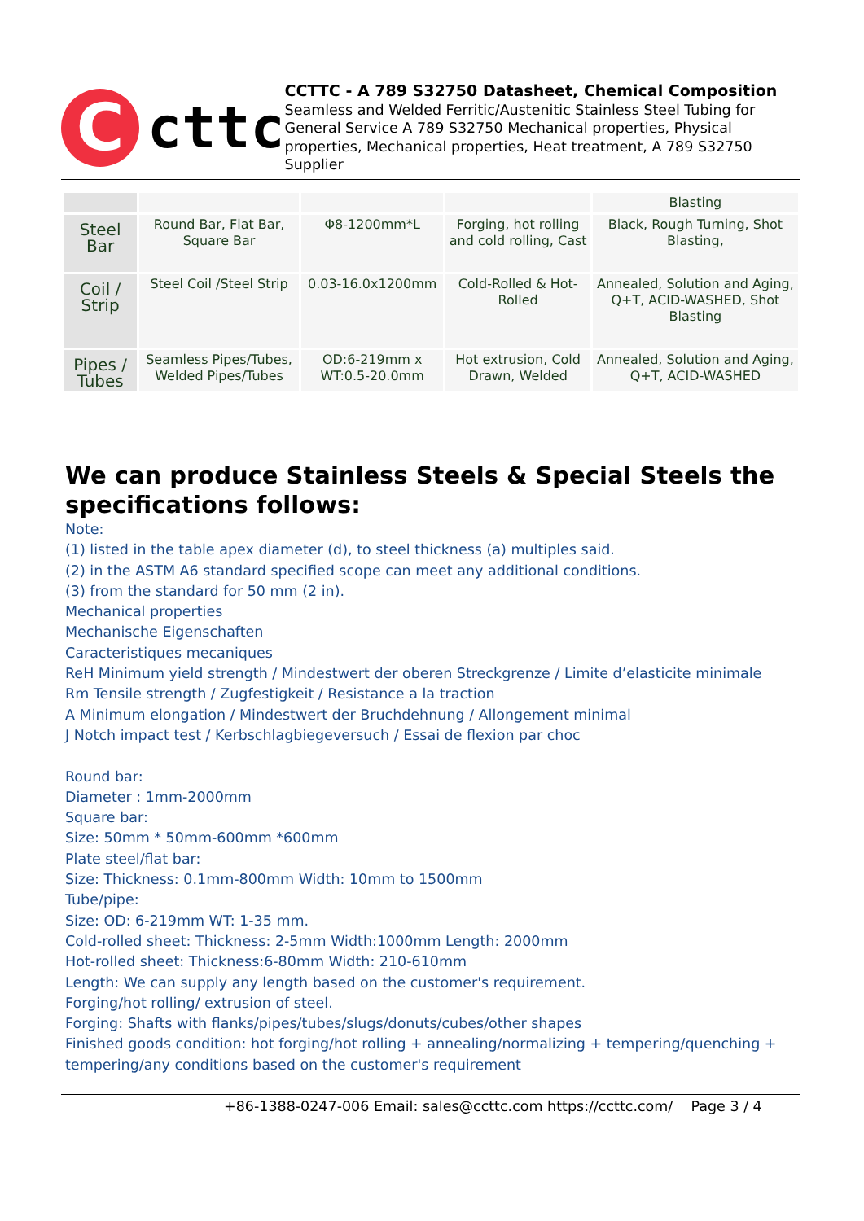C
cttc
CCTTC - A 789 S32750 Datasheet, Chemical Composition
Seamless and Welded Ferritic/Austenitic Stainless Steel Tubing for General Service A 789 S32750 Mechanical properties, Physical properties, Mechanical properties, Heat treatment, A 789 S32750 Supplier
| | | | | Blasting |
| Steel Bar | Round Bar, Flat Bar, Square Bar | Φ8-1200mm*L | Forging, hot rolling and cold rolling, Cast | Black, Rough Turning, Shot Blasting, |
| Coil / Strip | Steel Coil /Steel Strip | 0.03-16.0x1200mm | Cold-Rolled & Hot-Rolled | Annealed, Solution and Aging, Q+T, ACID-WASHED, Shot Blasting |
| Pipes / Tubes | Seamless Pipes/Tubes, Welded Pipes/Tubes | OD:6-219mm x WT:0.5-20.0mm | Hot extrusion, Cold Drawn, Welded | Annealed, Solution and Aging, Q+T, ACID-WASHED |
We can produce Stainless Steels & Special Steels the specifications follows:
Note:
(1) listed in the table apex diameter (d), to steel thickness (a) multiples said.
(2) in the ASTM A6 standard specified scope can meet any additional conditions.
(3) from the standard for 50 mm (2 in).
Mechanical properties
Mechanische Eigenschaften
Caracteristiques mecaniques
ReH Minimum yield strength / Mindestwert der oberen Streckgrenze / Limite d’elasticite minimale
Rm Tensile strength / Zugfestigkeit / Resistance a la traction
A Minimum elongation / Mindestwert der Bruchdehnung / Allongement minimal
J Notch impact test / Kerbschlagbiegeversuch / Essai de flexion par choc
Round bar:
Diameter : 1mm-2000mm
Square bar:
Size: 50mm * 50mm-600mm *600mm
Plate steel/flat bar:
Size: Thickness: 0.1mm-800mm Width: 10mm to 1500mm
Tube/pipe:
Size: OD: 6-219mm WT: 1-35 mm.
Cold-rolled sheet: Thickness: 2-5mm Width:1000mm Length: 2000mm
Hot-rolled sheet: Thickness:6-80mm Width: 210-610mm
Length: We can supply any length based on the customer's requirement.
Forging/hot rolling/ extrusion of steel.
Forging: Shafts with flanks/pipes/tubes/slugs/donuts/cubes/other shapes
Finished goods condition: hot forging/hot rolling + annealing/normalizing + tempering/quenching + tempering/any conditions based on the customer's requirement
+86-1388-0247-006 Email: sales@ccttc.com https://ccttc.com/ Page 3 / 4